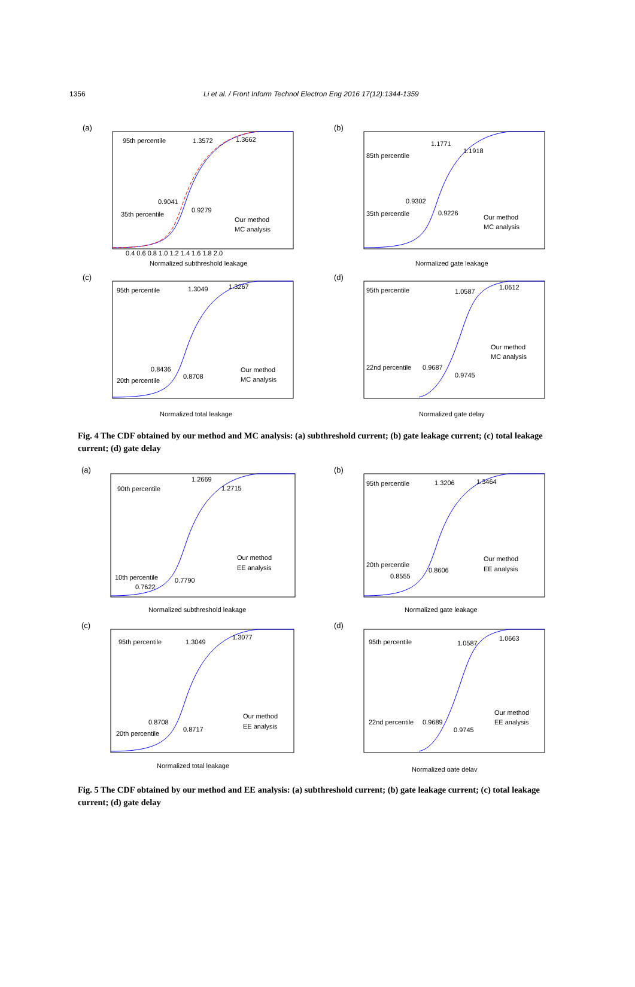1356 Li et al. / Front Inform Technol Electron Eng 2016 17(12):1344-1359
(a)
95th percentile
1.3572
1.3662
0.9041
0.9279
35th percentile
Our method
MC analysis
Normalized subthreshold leakage
0.4 0.6 0.8 1.0 1.2 1.4 1.6 1.8 2.0
(b)
85th percentile
1.1771
1.1918
0.9302
0.9226
35th percentile
Our method
MC analysis
Normalized gate leakage
(c)
95th percentile
1.3049
1.3267
0.8436
0.8708
20th percentile
Our method
MC analysis
Normalized total leakage
(d)
95th percentile
1.0587
1.0612
22nd percentile
0.9687
0.9745
Our method
MC analysis
Normalized gate delay
Fig. 4 The CDF obtained by our method and MC analysis: (a) subthreshold current; (b) gate leakage current; (c) total leakage current; (d) gate delay
(a)
90th percentile
1.2669
1.2715
10th percentile
0.7622
0.7790
Our method
EE analysis
Normalized subthreshold leakage
(b)
95th percentile
1.3206
1.3464
20th percentile
0.8555
0.8606
Our method
EE analysis
Normalized gate leakage
(c)
95th percentile
1.3049
1.3077
0.8708
0.8717
20th percentile
Our method
EE analysis
Normalized total leakage
(d)
95th percentile
1.0587
1.0663
22nd percentile
0.9689
0.9745
Our method
EE analysis
Normalized gate delay
Fig. 5 The CDF obtained by our method and EE analysis: (a) subthreshold current; (b) gate leakage current; (c) total leakage current; (d) gate delay